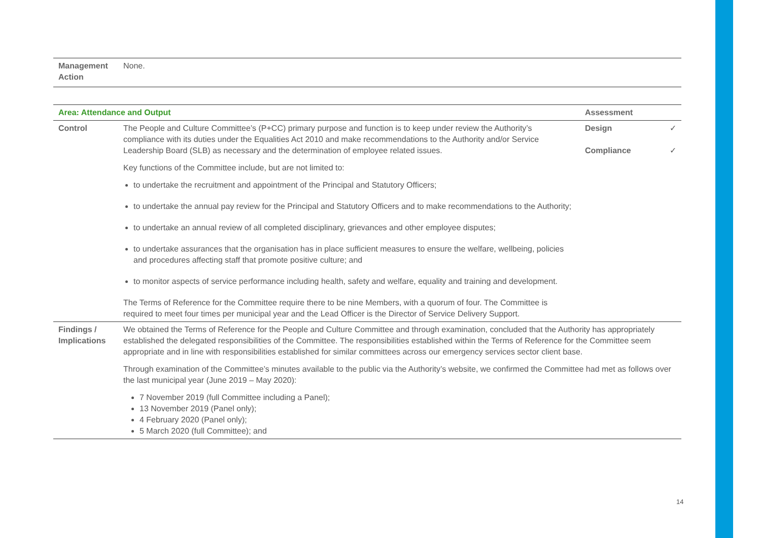| Management Action | None. |
| Area: Attendance and Output | | Assessment | |
| --- | --- | --- | --- |
| Control | The People and Culture Committee’s (P+CC) primary purpose and function is to keep under review the Authority’s compliance with its duties under the Equalities Act 2010 and make recommendations to the Authority and/or Service Leadership Board (SLB) as necessary and the determination of employee related issues. Key functions of the Committee include, but are not limited to: to undertake the recruitment and appointment of the Principal and Statutory Officers; to undertake the annual pay review for the Principal and Statutory Officers and to make recommendations to the Authority; to undertake an annual review of all completed disciplinary, grievances and other employee disputes; to undertake assurances that the organisation has in place sufficient measures to ensure the welfare, wellbeing, policies and procedures affecting staff that promote positive culture; and to monitor aspects of service performance including health, safety and welfare, equality and training and development. The Terms of Reference for the Committee require there to be nine Members, with a quorum of four. The Committee is required to meet four times per municipal year and the Lead Officer is the Director of Service Delivery Support. | Design Compliance | ✓ ✓ |
| Findings / Implications | We obtained the Terms of Reference for the People and Culture Committee and through examination, concluded that the Authority has appropriately established the delegated responsibilities of the Committee. The responsibilities established within the Terms of Reference for the Committee seem appropriate and in line with responsibilities established for similar committees across our emergency services sector client base. Through examination of the Committee’s minutes available to the public via the Authority’s website, we confirmed the Committee had met as follows over the last municipal year (June 2019 – May 2020): 7 November 2019 (full Committee including a Panel); 13 November 2019 (Panel only); 4 February 2020 (Panel only); 5 March 2020 (full Committee); and | | |
14